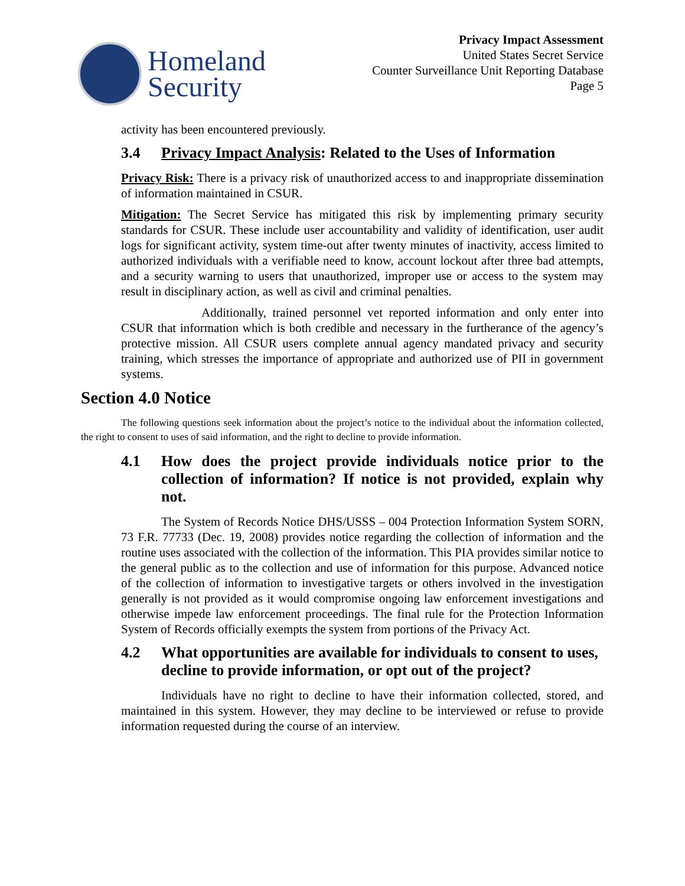Homeland
Security
Privacy Impact Assessment
United States Secret Service
Counter Surveillance Unit Reporting Database
Page 5
activity has been encountered previously.
3.4 Privacy Impact Analysis: Related to the Uses of Information
Privacy Risk: There is a privacy risk of unauthorized access to and inappropriate dissemination of information maintained in CSUR.
Mitigation: The Secret Service has mitigated this risk by implementing primary security standards for CSUR. These include user accountability and validity of identification, user audit logs for significant activity, system time-out after twenty minutes of inactivity, access limited to authorized individuals with a verifiable need to know, account lockout after three bad attempts, and a security warning to users that unauthorized, improper use or access to the system may result in disciplinary action, as well as civil and criminal penalties.
Additionally, trained personnel vet reported information and only enter into CSUR that information which is both credible and necessary in the furtherance of the agency’s protective mission. All CSUR users complete annual agency mandated privacy and security training, which stresses the importance of appropriate and authorized use of PII in government systems.
Section 4.0 Notice
The following questions seek information about the project’s notice to the individual about the information collected, the right to consent to uses of said information, and the right to decline to provide information.
4.1 How does the project provide individuals notice prior to the collection of information? If notice is not provided, explain why not.
The System of Records Notice DHS/USSS – 004 Protection Information System SORN, 73 F.R. 77733 (Dec. 19, 2008) provides notice regarding the collection of information and the routine uses associated with the collection of the information. This PIA provides similar notice to the general public as to the collection and use of information for this purpose. Advanced notice of the collection of information to investigative targets or others involved in the investigation generally is not provided as it would compromise ongoing law enforcement investigations and otherwise impede law enforcement proceedings. The final rule for the Protection Information System of Records officially exempts the system from portions of the Privacy Act.
4.2 What opportunities are available for individuals to consent to uses, decline to provide information, or opt out of the project?
Individuals have no right to decline to have their information collected, stored, and maintained in this system. However, they may decline to be interviewed or refuse to provide information requested during the course of an interview.